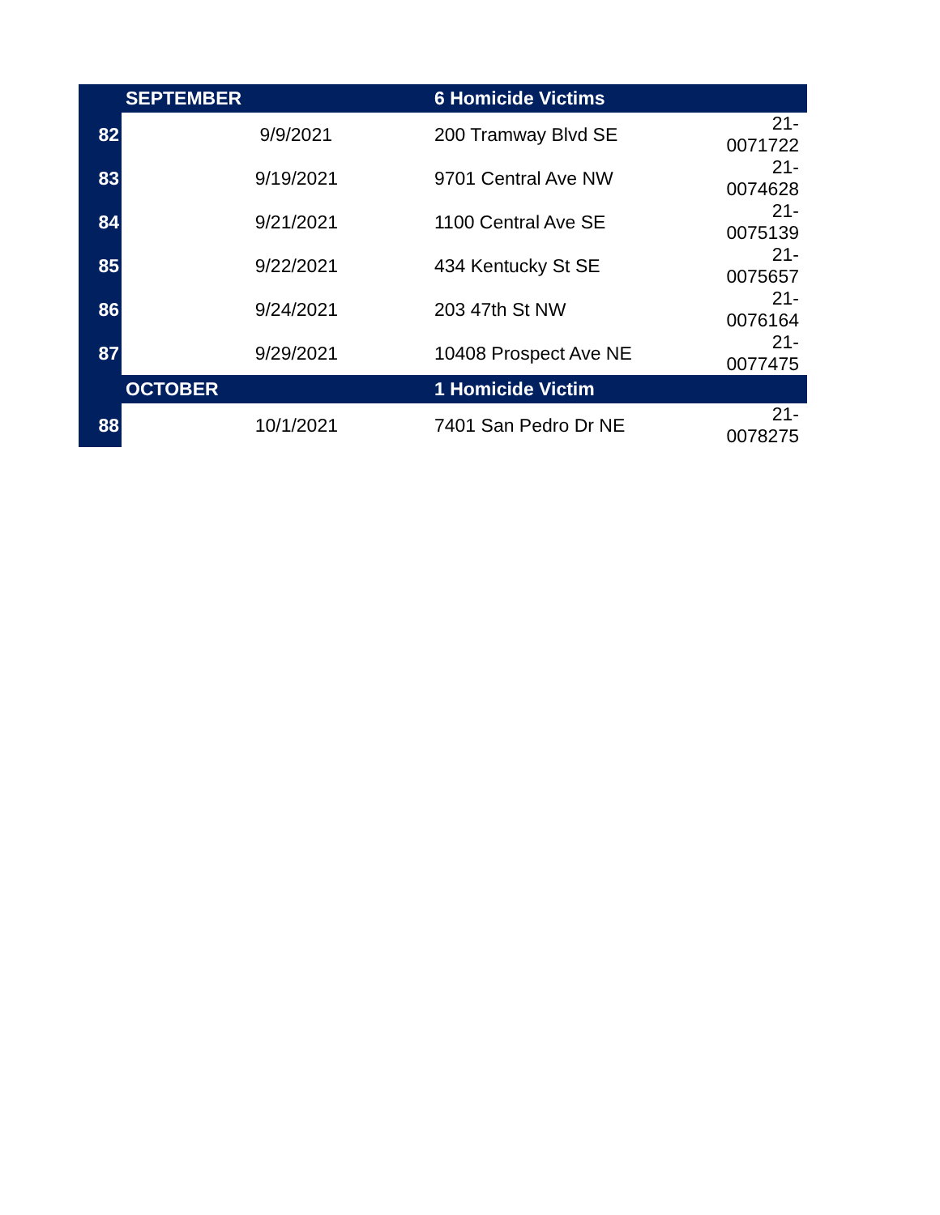| | SEPTEMBER | 6 Homicide Victims | |
| 82 | 9/9/2021 | 200 Tramway Blvd SE | 21-0071722 |
| 83 | 9/19/2021 | 9701 Central Ave NW | 21-0074628 |
| 84 | 9/21/2021 | 1100 Central Ave SE | 21-0075139 |
| 85 | 9/22/2021 | 434 Kentucky St SE | 21-0075657 |
| 86 | 9/24/2021 | 203 47th St NW | 21-0076164 |
| 87 | 9/29/2021 | 10408 Prospect Ave NE | 21-0077475 |
| | OCTOBER | 1 Homicide Victim | |
| 88 | 10/1/2021 | 7401 San Pedro Dr NE | 21-0078275 |